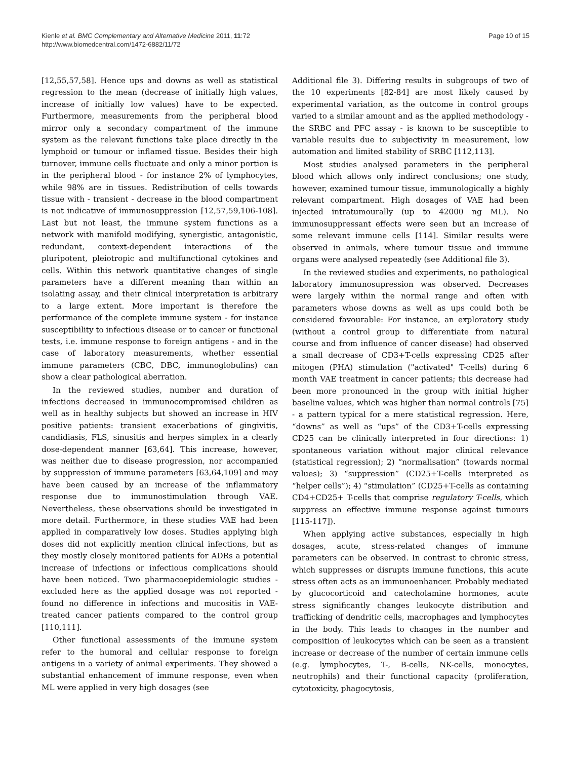Kienle et al. BMC Complementary and Alternative Medicine 2011, 11:72
http://www.biomedcentral.com/1472-6882/11/72
Page 10 of 15
[12,55,57,58]. Hence ups and downs as well as statistical regression to the mean (decrease of initially high values, increase of initially low values) have to be expected. Furthermore, measurements from the peripheral blood mirror only a secondary compartment of the immune system as the relevant functions take place directly in the lymphoid or tumour or inflamed tissue. Besides their high turnover, immune cells fluctuate and only a minor portion is in the peripheral blood - for instance 2% of lymphocytes, while 98% are in tissues. Redistribution of cells towards tissue with - transient - decrease in the blood compartment is not indicative of immunosuppression [12,57,59,106-108]. Last but not least, the immune system functions as a network with manifold modifying, synergistic, antagonistic, redundant, context-dependent interactions of the pluripotent, pleiotropic and multifunctional cytokines and cells. Within this network quantitative changes of single parameters have a different meaning than within an isolating assay, and their clinical interpretation is arbitrary to a large extent. More important is therefore the performance of the complete immune system - for instance susceptibility to infectious disease or to cancer or functional tests, i.e. immune response to foreign antigens - and in the case of laboratory measurements, whether essential immune parameters (CBC, DBC, immunoglobulins) can show a clear pathological aberration.
In the reviewed studies, number and duration of infections decreased in immunocompromised children as well as in healthy subjects but showed an increase in HIV positive patients: transient exacerbations of gingivitis, candidiasis, FLS, sinusitis and herpes simplex in a clearly dose-dependent manner [63,64]. This increase, however, was neither due to disease progression, nor accompanied by suppression of immune parameters [63,64,109] and may have been caused by an increase of the inflammatory response due to immunostimulation through VAE. Nevertheless, these observations should be investigated in more detail. Furthermore, in these studies VAE had been applied in comparatively low doses. Studies applying high doses did not explicitly mention clinical infections, but as they mostly closely monitored patients for ADRs a potential increase of infections or infectious complications should have been noticed. Two pharmacoepidemiologic studies - excluded here as the applied dosage was not reported - found no difference in infections and mucositis in VAE-treated cancer patients compared to the control group [110,111].
Other functional assessments of the immune system refer to the humoral and cellular response to foreign antigens in a variety of animal experiments. They showed a substantial enhancement of immune response, even when ML were applied in very high dosages (see
Additional file 3). Differing results in subgroups of two of the 10 experiments [82-84] are most likely caused by experimental variation, as the outcome in control groups varied to a similar amount and as the applied methodology - the SRBC and PFC assay - is known to be susceptible to variable results due to subjectivity in measurement, low automation and limited stability of SRBC [112,113].
Most studies analysed parameters in the peripheral blood which allows only indirect conclusions; one study, however, examined tumour tissue, immunologically a highly relevant compartment. High dosages of VAE had been injected intratumourally (up to 42000 ng ML). No immunosuppressant effects were seen but an increase of some relevant immune cells [114]. Similar results were observed in animals, where tumour tissue and immune organs were analysed repeatedly (see Additional file 3).
In the reviewed studies and experiments, no pathological laboratory immunosupression was observed. Decreases were largely within the normal range and often with parameters whose downs as well as ups could both be considered favourable: For instance, an exploratory study (without a control group to differentiate from natural course and from influence of cancer disease) had observed a small decrease of CD3+T-cells expressing CD25 after mitogen (PHA) stimulation ("activated" T-cells) during 6 month VAE treatment in cancer patients; this decrease had been more pronounced in the group with initial higher baseline values, which was higher than normal controls [75] - a pattern typical for a mere statistical regression. Here, “downs” as well as “ups” of the CD3+T-cells expressing CD25 can be clinically interpreted in four directions: 1) spontaneous variation without major clinical relevance (statistical regression); 2) “normalisation” (towards normal values); 3) “suppression” (CD25+T-cells interpreted as “helper cells”); 4) “stimulation” (CD25+T-cells as containing CD4+CD25+ T-cells that comprise regulatory T-cells, which suppress an effective immune response against tumours [115-117]).
When applying active substances, especially in high dosages, acute, stress-related changes of immune parameters can be observed. In contrast to chronic stress, which suppresses or disrupts immune functions, this acute stress often acts as an immunoenhancer. Probably mediated by glucocorticoid and catecholamine hormones, acute stress significantly changes leukocyte distribution and trafficking of dendritic cells, macrophages and lymphocytes in the body. This leads to changes in the number and composition of leukocytes which can be seen as a transient increase or decrease of the number of certain immune cells (e.g. lymphocytes, T-, B-cells, NK-cells, monocytes, neutrophils) and their functional capacity (proliferation, cytotoxicity, phagocytosis,